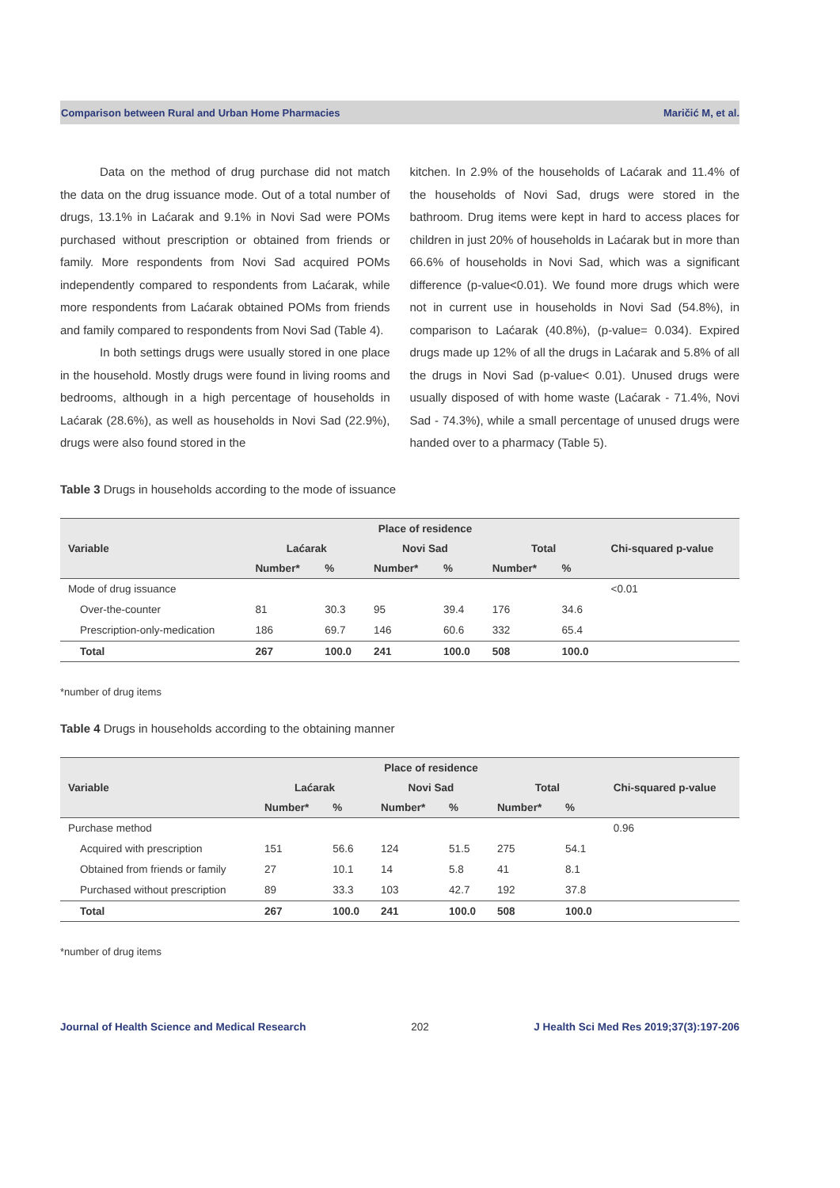Comparison between Rural and Urban Home Pharmacies Maričić M, et al.
Data on the method of drug purchase did not match the data on the drug issuance mode. Out of a total number of drugs, 13.1% in Laćarak and 9.1% in Novi Sad were POMs purchased without prescription or obtained from friends or family. More respondents from Novi Sad acquired POMs independently compared to respondents from Laćarak, while more respondents from Laćarak obtained POMs from friends and family compared to respondents from Novi Sad (Table 4).
In both settings drugs were usually stored in one place in the household. Mostly drugs were found in living rooms and bedrooms, although in a high percentage of households in Laćarak (28.6%), as well as households in Novi Sad (22.9%), drugs were also found stored in the
kitchen. In 2.9% of the households of Laćarak and 11.4% of the households of Novi Sad, drugs were stored in the bathroom. Drug items were kept in hard to access places for children in just 20% of households in Laćarak but in more than 66.6% of households in Novi Sad, which was a significant difference (p-value<0.01). We found more drugs which were not in current use in households in Novi Sad (54.8%), in comparison to Laćarak (40.8%), (p-value= 0.034). Expired drugs made up 12% of all the drugs in Laćarak and 5.8% of all the drugs in Novi Sad (p-value< 0.01). Unused drugs were usually disposed of with home waste (Laćarak - 71.4%, Novi Sad - 74.3%), while a small percentage of unused drugs were handed over to a pharmacy (Table 5).
Table 3 Drugs in households according to the mode of issuance
| Variable | Place of residence | | | | | | Chi-squared p-value |
| --- | --- | --- | --- | --- | --- | --- | --- |
| | Laćarak | | Novi Sad | | Total | | |
| | Number* | % | Number* | % | Number* | % | |
| Mode of drug issuance | | | | | | | <0.01 |
| Over-the-counter | 81 | 30.3 | 95 | 39.4 | 176 | 34.6 | |
| Prescription-only-medication | 186 | 69.7 | 146 | 60.6 | 332 | 65.4 | |
| Total | 267 | 100.0 | 241 | 100.0 | 508 | 100.0 | |
*number of drug items
Table 4 Drugs in households according to the obtaining manner
| Variable | Place of residence | | | | | | Chi-squared p-value |
| --- | --- | --- | --- | --- | --- | --- | --- |
| | Laćarak | | Novi Sad | | Total | | |
| | Number* | % | Number* | % | Number* | % | |
| Purchase method | | | | | | | 0.96 |
| Acquired with prescription | 151 | 56.6 | 124 | 51.5 | 275 | 54.1 | |
| Obtained from friends or family | 27 | 10.1 | 14 | 5.8 | 41 | 8.1 | |
| Purchased without prescription | 89 | 33.3 | 103 | 42.7 | 192 | 37.8 | |
| Total | 267 | 100.0 | 241 | 100.0 | 508 | 100.0 | |
*number of drug items
Journal of Health Science and Medical Research 202 J Health Sci Med Res 2019;37(3):197-206